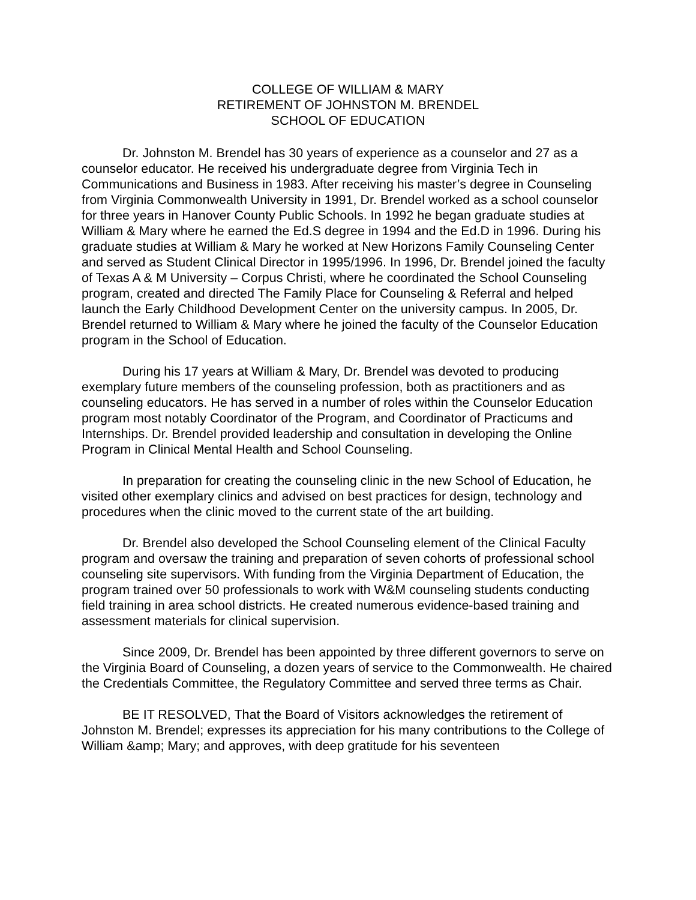COLLEGE OF WILLIAM & MARY
RETIREMENT OF JOHNSTON M. BRENDEL
SCHOOL OF EDUCATION
Dr. Johnston M. Brendel has 30 years of experience as a counselor and 27 as a counselor educator. He received his undergraduate degree from Virginia Tech in Communications and Business in 1983. After receiving his master’s degree in Counseling from Virginia Commonwealth University in 1991, Dr. Brendel worked as a school counselor for three years in Hanover County Public Schools. In 1992 he began graduate studies at William & Mary where he earned the Ed.S degree in 1994 and the Ed.D in 1996. During his graduate studies at William & Mary he worked at New Horizons Family Counseling Center and served as Student Clinical Director in 1995/1996. In 1996, Dr. Brendel joined the faculty of Texas A & M University – Corpus Christi, where he coordinated the School Counseling program, created and directed The Family Place for Counseling & Referral and helped launch the Early Childhood Development Center on the university campus. In 2005, Dr. Brendel returned to William & Mary where he joined the faculty of the Counselor Education program in the School of Education.
During his 17 years at William & Mary, Dr. Brendel was devoted to producing exemplary future members of the counseling profession, both as practitioners and as counseling educators. He has served in a number of roles within the Counselor Education program most notably Coordinator of the Program, and Coordinator of Practicums and Internships. Dr. Brendel provided leadership and consultation in developing the Online Program in Clinical Mental Health and School Counseling.
In preparation for creating the counseling clinic in the new School of Education, he visited other exemplary clinics and advised on best practices for design, technology and procedures when the clinic moved to the current state of the art building.
Dr. Brendel also developed the School Counseling element of the Clinical Faculty program and oversaw the training and preparation of seven cohorts of professional school counseling site supervisors. With funding from the Virginia Department of Education, the program trained over 50 professionals to work with W&M counseling students conducting field training in area school districts. He created numerous evidence-based training and assessment materials for clinical supervision.
Since 2009, Dr. Brendel has been appointed by three different governors to serve on the Virginia Board of Counseling, a dozen years of service to the Commonwealth. He chaired the Credentials Committee, the Regulatory Committee and served three terms as Chair.
BE IT RESOLVED, That the Board of Visitors acknowledges the retirement of Johnston M. Brendel; expresses its appreciation for his many contributions to the College of William &amp; Mary; and approves, with deep gratitude for his seventeen